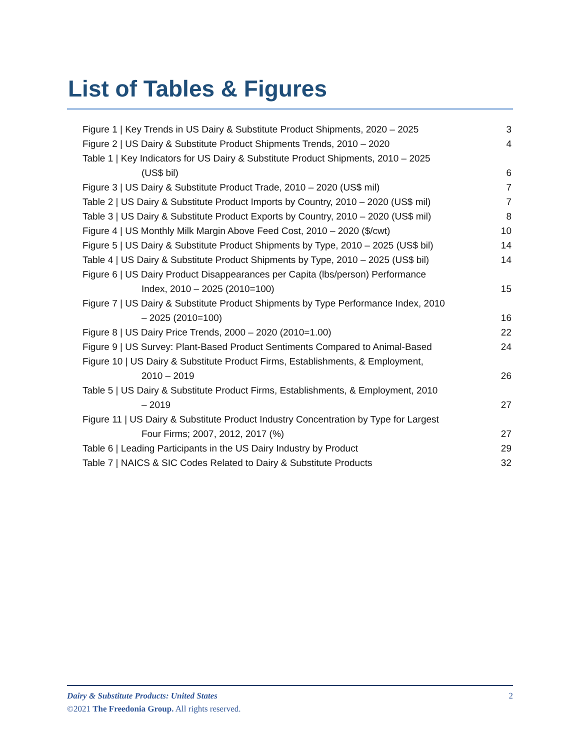List of Tables & Figures
Figure 1 | Key Trends in US Dairy & Substitute Product Shipments, 2020 – 2025 3
Figure 2 | US Dairy & Substitute Product Shipments Trends, 2010 – 2020 4
Table 1 | Key Indicators for US Dairy & Substitute Product Shipments, 2010 – 2025
(US$ bil) 6
Figure 3 | US Dairy & Substitute Product Trade, 2010 – 2020 (US$ mil) 7
Table 2 | US Dairy & Substitute Product Imports by Country, 2010 – 2020 (US$ mil) 7
Table 3 | US Dairy & Substitute Product Exports by Country, 2010 – 2020 (US$ mil) 8
Figure 4 | US Monthly Milk Margin Above Feed Cost, 2010 – 2020 ($/cwt) 10
Figure 5 | US Dairy & Substitute Product Shipments by Type, 2010 – 2025 (US$ bil) 14
Table 4 | US Dairy & Substitute Product Shipments by Type, 2010 – 2025 (US$ bil) 14
Figure 6 | US Dairy Product Disappearances per Capita (lbs/person) Performance
Index, 2010 – 2025 (2010=100) 15
Figure 7 | US Dairy & Substitute Product Shipments by Type Performance Index, 2010
– 2025 (2010=100) 16
Figure 8 | US Dairy Price Trends, 2000 – 2020 (2010=1.00) 22
Figure 9 | US Survey: Plant-Based Product Sentiments Compared to Animal-Based 24
Figure 10 | US Dairy & Substitute Product Firms, Establishments, & Employment,
2010 – 2019 26
Table 5 | US Dairy & Substitute Product Firms, Establishments, & Employment, 2010
– 2019 27
Figure 11 | US Dairy & Substitute Product Industry Concentration by Type for Largest
Four Firms; 2007, 2012, 2017 (%) 27
Table 6 | Leading Participants in the US Dairy Industry by Product 29
Table 7 | NAICS & SIC Codes Related to Dairy & Substitute Products 32
Dairy & Substitute Products: United States 2
©2021 The Freedonia Group. All rights reserved.